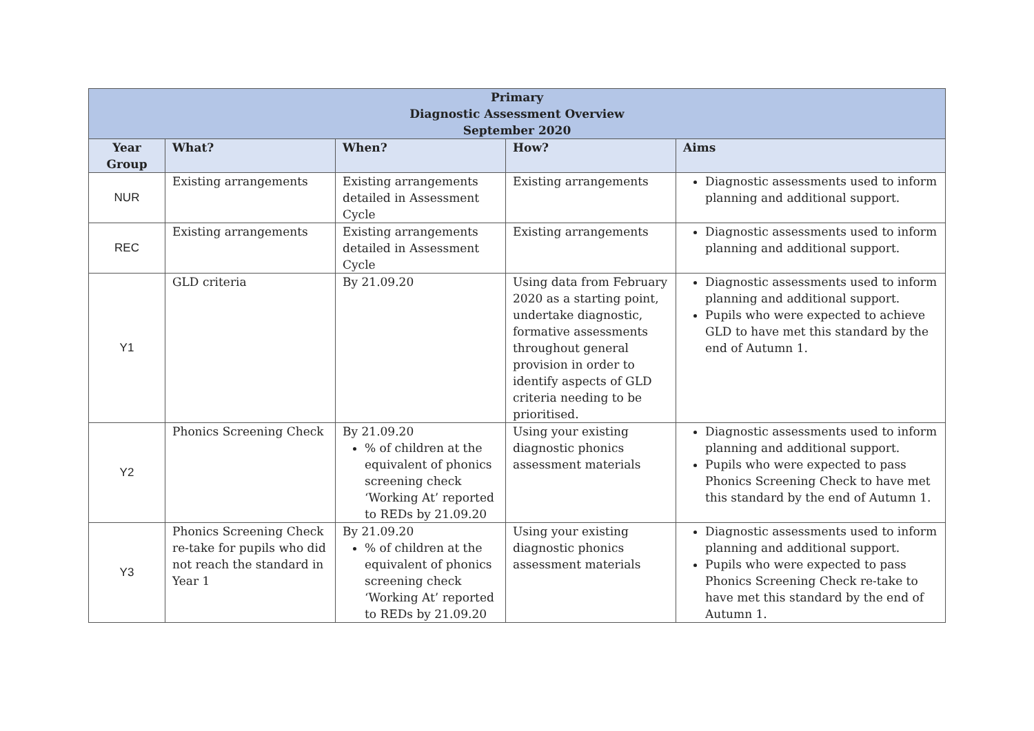| Primary Diagnostic Assessment Overview September 2020 | | | | |
| --- | --- | --- | --- | --- |
| Year Group | What? | When? | How? | Aims |
| NUR | Existing arrangements | Existing arrangements detailed in Assessment Cycle | Existing arrangements | Diagnostic assessments used to inform planning and additional support. |
| REC | Existing arrangements | Existing arrangements detailed in Assessment Cycle | Existing arrangements | Diagnostic assessments used to inform planning and additional support. |
| Y1 | GLD criteria | By 21.09.20 | Using data from February 2020 as a starting point, undertake diagnostic, formative assessments throughout general provision in order to identify aspects of GLD criteria needing to be prioritised. | Diagnostic assessments used to inform planning and additional support. Pupils who were expected to achieve GLD to have met this standard by the end of Autumn 1. |
| Y2 | Phonics Screening Check | By 21.09.20 % of children at the equivalent of phonics screening check ‘Working At’ reported to REDs by 21.09.20 | Using your existing diagnostic phonics assessment materials | Diagnostic assessments used to inform planning and additional support. Pupils who were expected to pass Phonics Screening Check to have met this standard by the end of Autumn 1. |
| Y3 | Phonics Screening Check re-take for pupils who did not reach the standard in Year 1 | By 21.09.20 % of children at the equivalent of phonics screening check ‘Working At’ reported to REDs by 21.09.20 | Using your existing diagnostic phonics assessment materials | Diagnostic assessments used to inform planning and additional support. Pupils who were expected to pass Phonics Screening Check re-take to have met this standard by the end of Autumn 1. |